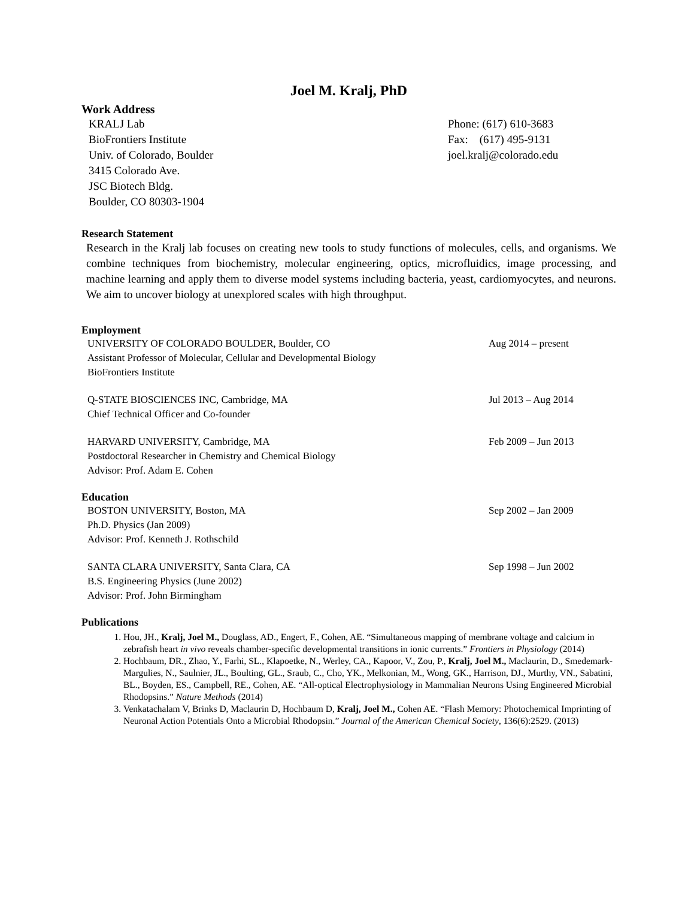Joel M. Kralj, PhD
Work Address
KRALJ Lab
BioFrontiers Institute
Univ. of Colorado, Boulder
3415 Colorado Ave.
JSC Biotech Bldg.
Boulder, CO 80303-1904
Phone: (617) 610-3683
Fax: (617) 495-9131
joel.kralj@colorado.edu
Research Statement
Research in the Kralj lab focuses on creating new tools to study functions of molecules, cells, and organisms. We combine techniques from biochemistry, molecular engineering, optics, microfluidics, image processing, and machine learning and apply them to diverse model systems including bacteria, yeast, cardiomyocytes, and neurons. We aim to uncover biology at unexplored scales with high throughput.
Employment
UNIVERSITY OF COLORADO BOULDER, Boulder, CO
Assistant Professor of Molecular, Cellular and Developmental Biology
BioFrontiers Institute
Aug 2014 – present
Q-STATE BIOSCIENCES INC, Cambridge, MA
Chief Technical Officer and Co-founder
Jul 2013 – Aug 2014
HARVARD UNIVERSITY, Cambridge, MA
Postdoctoral Researcher in Chemistry and Chemical Biology
Advisor: Prof. Adam E. Cohen
Feb 2009 – Jun 2013
Education
BOSTON UNIVERSITY, Boston, MA
Ph.D. Physics (Jan 2009)
Advisor: Prof. Kenneth J. Rothschild
Sep 2002 – Jan 2009
SANTA CLARA UNIVERSITY, Santa Clara, CA
B.S. Engineering Physics (June 2002)
Advisor: Prof. John Birmingham
Sep 1998 – Jun 2002
Publications
1. Hou, JH., Kralj, Joel M., Douglass, AD., Engert, F., Cohen, AE. “Simultaneous mapping of membrane voltage and calcium in zebrafish heart in vivo reveals chamber-specific developmental transitions in ionic currents.” Frontiers in Physiology (2014)
2. Hochbaum, DR., Zhao, Y., Farhi, SL., Klapoetke, N., Werley, CA., Kapoor, V., Zou, P., Kralj, Joel M., Maclaurin, D., Smedemark-Margulies, N., Saulnier, JL., Boulting, GL., Sraub, C., Cho, YK., Melkonian, M., Wong, GK., Harrison, DJ., Murthy, VN., Sabatini, BL., Boyden, ES., Campbell, RE., Cohen, AE. “All-optical Electrophysiology in Mammalian Neurons Using Engineered Microbial Rhodopsins.” Nature Methods (2014)
3. Venkatachalam V, Brinks D, Maclaurin D, Hochbaum D, Kralj, Joel M., Cohen AE. “Flash Memory: Photochemical Imprinting of Neuronal Action Potentials Onto a Microbial Rhodopsin.” Journal of the American Chemical Society, 136(6):2529. (2013)